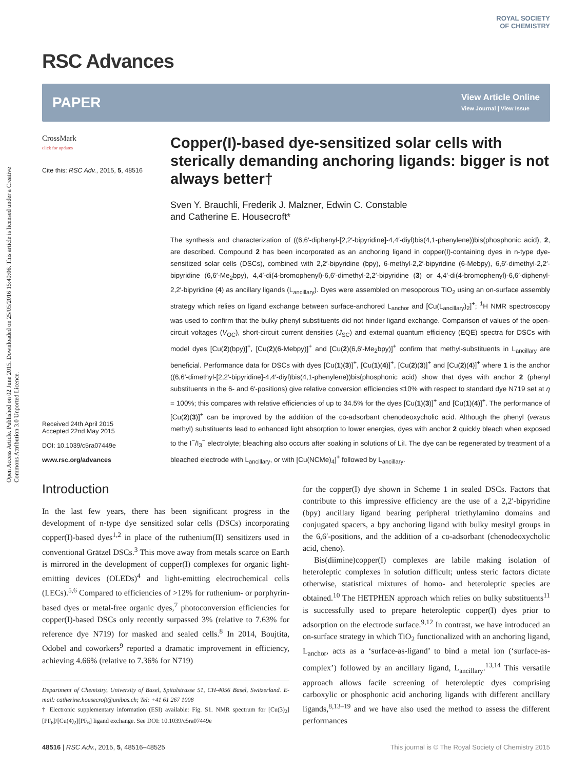Open Access Article. Published on 02 June 2015. Downloaded on 25/05/2016 15:40:06. This article is licensed under a Creative Commons Attribution 3.0 Unported Licence.
ROYAL SOCIETY
OF CHEMISTRY
RSC Advances
PAPER View Article Online
View Journal | View Issue
CrossMark
click for updates
Cite this: RSC Adv., 2015, 5, 48516
Received 24th April 2015
Accepted 22nd May 2015
DOI: 10.1039/c5ra07449e
www.rsc.org/advances
Copper(I)-based dye-sensitized solar cells with sterically demanding anchoring ligands: bigger is not always better†
Sven Y. Brauchli, Frederik J. Malzner, Edwin C. Constable
and Catherine E. Housecroft*
The synthesis and characterization of ((6,6′-diphenyl-[2,2′-bipyridine]-4,4′-diyl)bis(4,1-phenylene))bis(phosphonic acid), 2, are described. Compound 2 has been incorporated as an anchoring ligand in copper(I)-containing dyes in n-type dye-sensitized solar cells (DSCs), combined with 2,2′-bipyridine (bpy), 6-methyl-2,2′-bipyridine (6-Mebpy), 6,6′-dimethyl-2,2′-bipyridine (6,6′-Me<sub>2</sub>bpy), 4,4′-di(4-bromophenyl)-6,6′-dimethyl-2,2′-bipyridine (3) or 4,4′-di(4-bromophenyl)-6,6′-diphenyl-2,2′-bipyridine (4) as ancillary ligands (L<sub>ancillary</sub>). Dyes were assembled on mesoporous TiO<sub>2</sub> using an on-surface assembly strategy which relies on ligand exchange between surface-anchored L<sub>anchor</sub> and [Cu(L<sub>ancillary</sub>)<sub>2</sub>]<sup>+</sup>; <sup>1</sup>H NMR spectroscopy was used to confirm that the bulky phenyl substituents did not hinder ligand exchange. Comparison of values of the open-circuit voltages (V<sub>OC</sub>), short-circuit current densities (J<sub>SC</sub>) and external quantum efficiency (EQE) spectra for DSCs with model dyes [Cu(2)(bpy)]<sup>+</sup>, [Cu(2)(6-Mebpy)]<sup>+</sup> and [Cu(2)(6,6′-Me<sub>2</sub>bpy)]<sup>+</sup> confirm that methyl-substituents in L<sub>ancillary</sub> are beneficial. Performance data for DSCs with dyes [Cu(1)(3)]<sup>+</sup>, [Cu(1)(4)]<sup>+</sup>, [Cu(2)(3)]<sup>+</sup> and [Cu(2)(4)]<sup>+</sup> where 1 is the anchor ((6,6′-dimethyl-[2,2′-bipyridine]-4,4′-diyl)bis(4,1-phenylene))bis(phosphonic acid) show that dyes with anchor 2 (phenyl substituents in the 6- and 6′-positions) give relative conversion efficiencies ≤10% with respect to standard dye N719 set at η = 100%; this compares with relative efficiencies of up to 34.5% for the dyes [Cu(1)(3)]<sup>+</sup> and [Cu(1)(4)]<sup>+</sup>. The performance of [Cu(2)(3)]<sup>+</sup> can be improved by the addition of the co-adsorbant chenodeoxycholic acid. Although the phenyl (versus methyl) substituents lead to enhanced light absorption to lower energies, dyes with anchor 2 quickly bleach when exposed to the I<sup>−</sup>/I<sub>3</sub><sup>−</sup> electrolyte; bleaching also occurs after soaking in solutions of LiI. The dye can be regenerated by treatment of a bleached electrode with L<sub>ancillary</sub>, or with [Cu(NCMe)<sub>4</sub>]<sup>+</sup> followed by L<sub>ancillary</sub>.
Introduction
In the last few years, there has been significant progress in the development of n-type dye sensitized solar cells (DSCs) incorporating copper(I)-based dyes<sup>1,2</sup> in place of the ruthenium(II) sensitizers used in conventional Grätzel DSCs.<sup>3</sup> This move away from metals scarce on Earth is mirrored in the development of copper(I) complexes for organic light-emitting devices (OLEDs)<sup>4</sup> and light-emitting electrochemical cells (LECs).<sup>5,6</sup> Compared to efficiencies of >12% for ruthenium- or porphyrin-based dyes or metal-free organic dyes,<sup>7</sup> photoconversion efficiencies for copper(I)-based DSCs only recently surpassed 3% (relative to 7.63% for reference dye N719) for masked and sealed cells.<sup>8</sup> In 2014, Boujtita, Odobel and coworkers<sup>9</sup> reported a dramatic improvement in efficiency, achieving 4.66% (relative to 7.36% for N719)
Department of Chemistry, University of Basel, Spitalstrasse 51, CH-4056 Basel, Switzerland. E-mail: catherine.housecroft@unibas.ch; Tel: +41 61 267 1008
† Electronic supplementary information (ESI) available: Fig. S1. NMR spectrum for [Cu(3)<sub>2</sub>][PF<sub>6</sub>]/[Cu(4)<sub>2</sub>][PF<sub>6</sub>] ligand exchange. See DOI: 10.1039/c5ra07449e
for the copper(I) dye shown in Scheme 1 in sealed DSCs. Factors that contribute to this impressive efficiency are the use of a 2,2′-bipyridine (bpy) ancillary ligand bearing peripheral triethylamino domains and conjugated spacers, a bpy anchoring ligand with bulky mesityl groups in the 6,6′-positions, and the addition of a co-adsorbant (chenodeoxycholic acid, cheno).
Bis(diimine)copper(I) complexes are labile making isolation of heteroleptic complexes in solution difficult; unless steric factors dictate otherwise, statistical mixtures of homo- and heteroleptic species are obtained.<sup>10</sup> The HETPHEN approach which relies on bulky substituents<sup>11</sup> is successfully used to prepare heteroleptic copper(I) dyes prior to adsorption on the electrode surface.<sup>9,12</sup> In contrast, we have introduced an on-surface strategy in which TiO<sub>2</sub> functionalized with an anchoring ligand, L<sub>anchor</sub>, acts as a ‘surface-as-ligand’ to bind a metal ion (‘surface-as-complex’) followed by an ancillary ligand, L<sub>ancillary</sub>.<sup>13,14</sup> This versatile approach allows facile screening of heteroleptic dyes comprising carboxylic or phosphonic acid anchoring ligands with different ancillary ligands,<sup>8,13–19</sup> and we have also used the method to assess the different performances
48516 | RSC Adv., 2015, 5, 48516–48525 This journal is © The Royal Society of Chemistry 2015